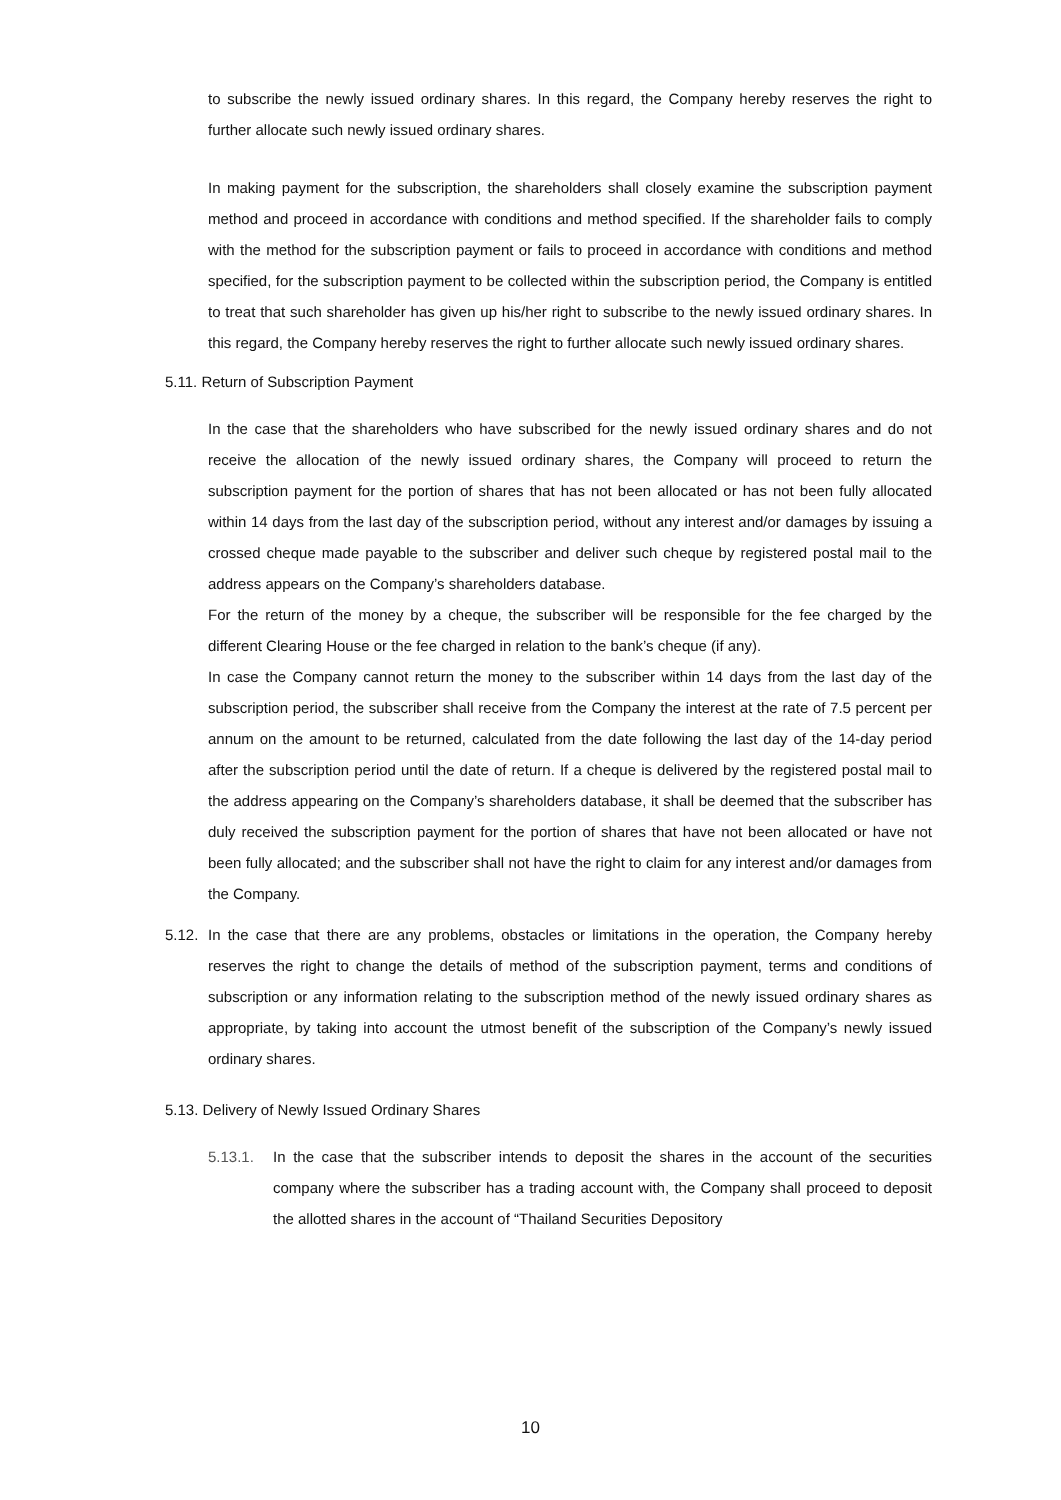to subscribe the newly issued ordinary shares. In this regard, the Company hereby reserves the right to further allocate such newly issued ordinary shares.
In making payment for the subscription, the shareholders shall closely examine the subscription payment method and proceed in accordance with conditions and method specified. If the shareholder fails to comply with the method for the subscription payment or fails to proceed in accordance with conditions and method specified, for the subscription payment to be collected within the subscription period, the Company is entitled to treat that such shareholder has given up his/her right to subscribe to the newly issued ordinary shares. In this regard, the Company hereby reserves the right to further allocate such newly issued ordinary shares.
5.11. Return of Subscription Payment
In the case that the shareholders who have subscribed for the newly issued ordinary shares and do not receive the allocation of the newly issued ordinary shares, the Company will proceed to return the subscription payment for the portion of shares that has not been allocated or has not been fully allocated within 14 days from the last day of the subscription period, without any interest and/or damages by issuing a crossed cheque made payable to the subscriber and deliver such cheque by registered postal mail to the address appears on the Company’s shareholders database.
For the return of the money by a cheque, the subscriber will be responsible for the fee charged by the different Clearing House or the fee charged in relation to the bank’s cheque (if any).
In case the Company cannot return the money to the subscriber within 14 days from the last day of the subscription period, the subscriber shall receive from the Company the interest at the rate of 7.5 percent per annum on the amount to be returned, calculated from the date following the last day of the 14-day period after the subscription period until the date of return. If a cheque is delivered by the registered postal mail to the address appearing on the Company’s shareholders database, it shall be deemed that the subscriber has duly received the subscription payment for the portion of shares that have not been allocated or have not been fully allocated; and the subscriber shall not have the right to claim for any interest and/or damages from the Company.
5.12. In the case that there are any problems, obstacles or limitations in the operation, the Company hereby reserves the right to change the details of method of the subscription payment, terms and conditions of subscription or any information relating to the subscription method of the newly issued ordinary shares as appropriate, by taking into account the utmost benefit of the subscription of the Company’s newly issued ordinary shares.
5.13. Delivery of Newly Issued Ordinary Shares
5.13.1. In the case that the subscriber intends to deposit the shares in the account of the securities company where the subscriber has a trading account with, the Company shall proceed to deposit the allotted shares in the account of “Thailand Securities Depository
10